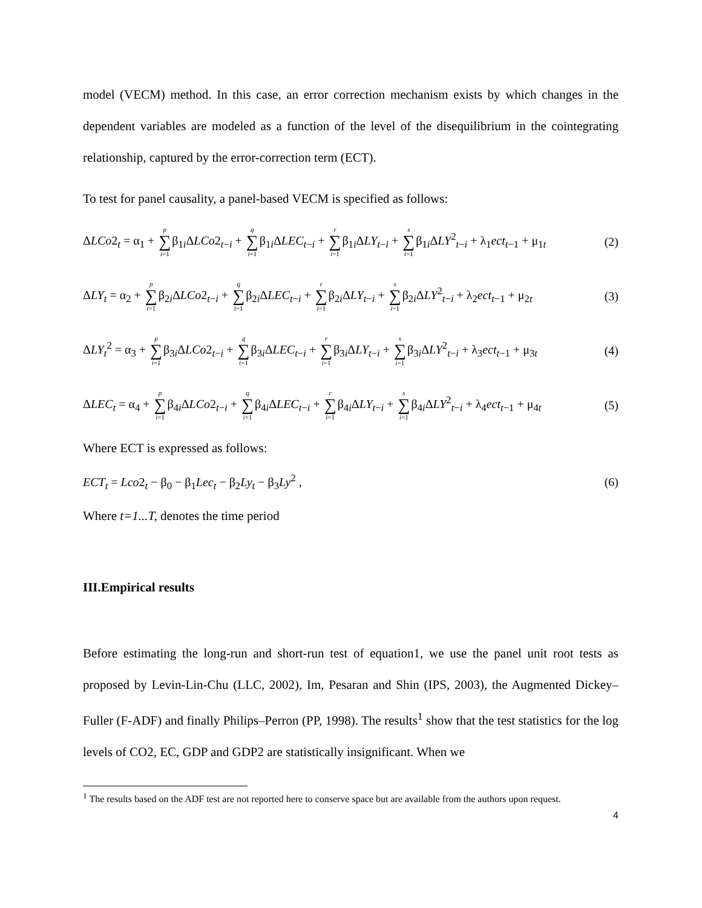model (VECM) method. In this case, an error correction mechanism exists by which changes in the dependent variables are modeled as a function of the level of the disequilibrium in the cointegrating relationship, captured by the error-correction term (ECT).
To test for panel causality, a panel-based VECM is specified as follows:
ΔLCo2<sub>t</sub> = α<sub>1</sub> + p ∑ i=1β<sub>1i</sub>ΔLCo2<sub>t−i</sub> + q ∑ i=1β<sub>1i</sub>ΔLEC<sub>t−i</sub> + r ∑ i=1β<sub>1i</sub>ΔLY<sub>t−i</sub> + s ∑ i=1β<sub>1i</sub>ΔLY<sup>2</sup><sub>t−i</sub> + λ<sub>1</sub>ect<sub>t−1</sub> + μ<sub>1t</sub> (2)
ΔLY<sub>t</sub> = α<sub>2</sub> + p ∑ i=1β<sub>2i</sub>ΔLCo2<sub>t−i</sub> + q ∑ i=1β<sub>2i</sub>ΔLEC<sub>t−i</sub> + r ∑ i=1β<sub>2i</sub>ΔLY<sub>t−i</sub> + s ∑ i=1β<sub>2i</sub>ΔLY<sup>2</sup><sub>t−i</sub> + λ<sub>2</sub>ect<sub>t−1</sub> + μ<sub>2t</sub> (3)
ΔLY<sub>t</sub><sup>2</sup> = α<sub>3</sub> + p ∑ i=1β<sub>3i</sub>ΔLCo2<sub>t−i</sub> + q ∑ i=1β<sub>3i</sub>ΔLEC<sub>t−i</sub> + r ∑ i=1β<sub>3i</sub>ΔLY<sub>t−i</sub> + s ∑ i=1β<sub>3i</sub>ΔLY<sup>2</sup><sub>t−i</sub> + λ<sub>3</sub>ect<sub>t−1</sub> + μ<sub>3t</sub> (4)
ΔLEC<sub>t</sub> = α<sub>4</sub> + p ∑ i=1β<sub>4i</sub>ΔLCo2<sub>t−i</sub> + q ∑ i=1β<sub>4i</sub>ΔLEC<sub>t−i</sub> + r ∑ i=1β<sub>4i</sub>ΔLY<sub>t−i</sub> + s ∑ i=1β<sub>4i</sub>ΔLY<sup>2</sup><sub>t−i</sub> + λ<sub>4</sub>ect<sub>t−1</sub> + μ<sub>4t</sub> (5)
Where ECT is expressed as follows:
ECT<sub>t</sub> = Lco2<sub>t</sub> − β<sub>0</sub> − β<sub>1</sub>Lec<sub>t</sub> − β<sub>2</sub>Ly<sub>t</sub> − β<sub>3</sub>Ly<sup>2</sup> , (6)
Where t=1...T, denotes the time period
III.Empirical results
Before estimating the long-run and short-run test of equation1, we use the panel unit root tests as proposed by Levin-Lin-Chu (LLC, 2002), Im, Pesaran and Shin (IPS, 2003), the Augmented Dickey–Fuller (F-ADF) and finally Philips–Perron (PP, 1998). The results<sup>1</sup> show that the test statistics for the log levels of CO2, EC, GDP and GDP2 are statistically insignificant. When we
<sup>1</sup> The results based on the ADF test are not reported here to conserve space but are available from the authors upon request.
4